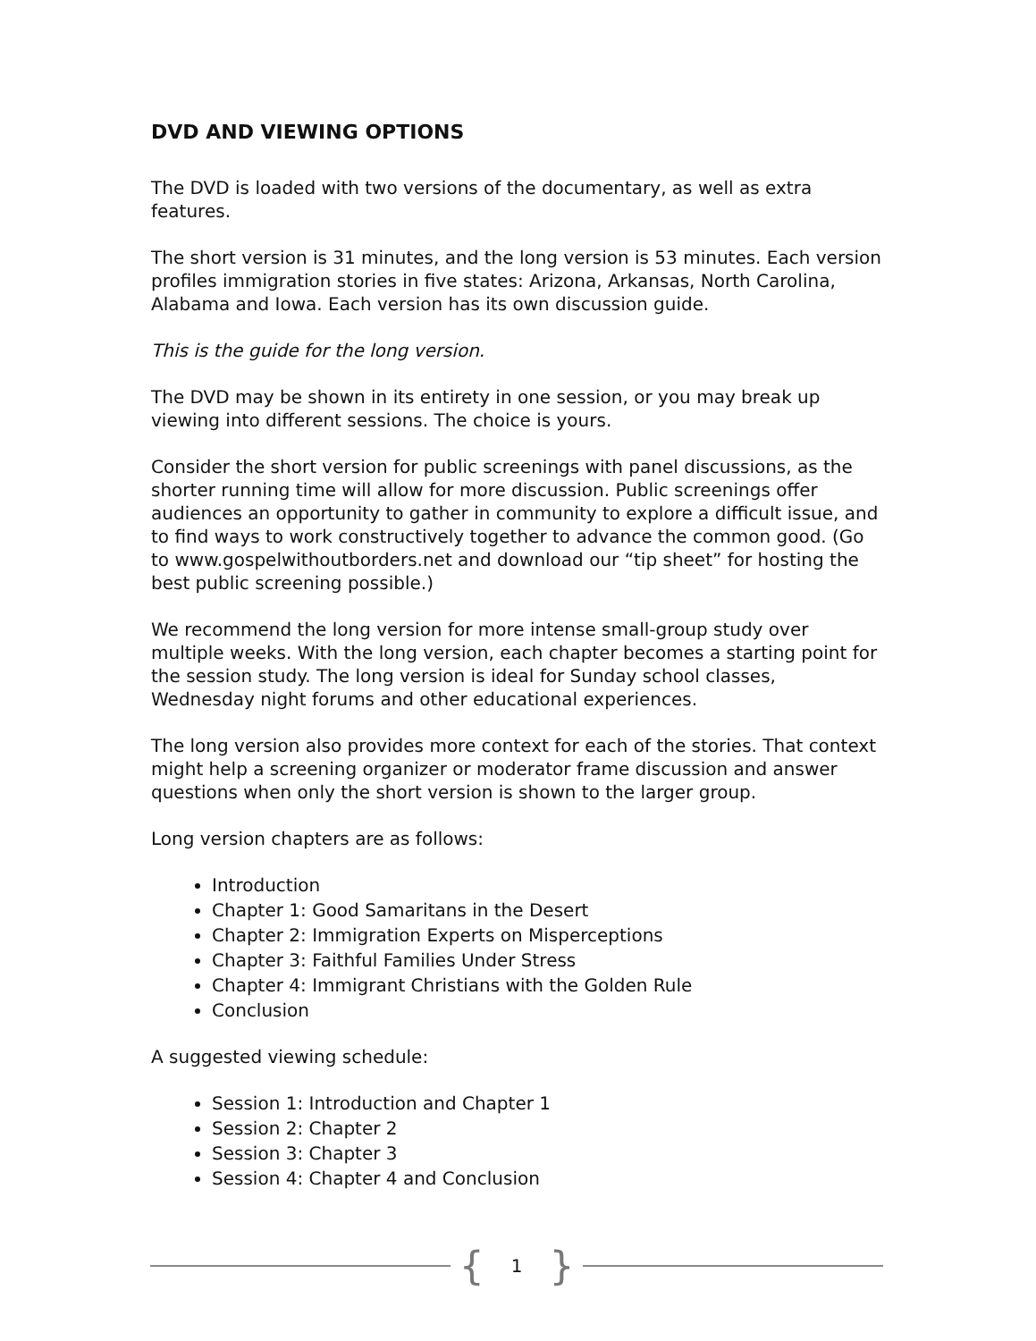DVD AND VIEWING OPTIONS
The DVD is loaded with two versions of the documentary, as well as extra features.
The short version is 31 minutes, and the long version is 53 minutes. Each version profiles immigration stories in five states: Arizona, Arkansas, North Carolina, Alabama and Iowa. Each version has its own discussion guide.
This is the guide for the long version.
The DVD may be shown in its entirety in one session, or you may break up viewing into different sessions. The choice is yours.
Consider the short version for public screenings with panel discussions, as the shorter running time will allow for more discussion. Public screenings offer audiences an opportunity to gather in community to explore a difficult issue, and to find ways to work constructively together to advance the common good. (Go to www.gospelwithoutborders.net and download our “tip sheet” for hosting the best public screening possible.)
We recommend the long version for more intense small-group study over multiple weeks. With the long version, each chapter becomes a starting point for the session study. The long version is ideal for Sunday school classes, Wednesday night forums and other educational experiences.
The long version also provides more context for each of the stories. That context might help a screening organizer or moderator frame discussion and answer questions when only the short version is shown to the larger group.
Long version chapters are as follows:
Introduction
Chapter 1: Good Samaritans in the Desert
Chapter 2: Immigration Experts on Misperceptions
Chapter 3: Faithful Families Under Stress
Chapter 4: Immigrant Christians with the Golden Rule
Conclusion
A suggested viewing schedule:
Session 1: Introduction and Chapter 1
Session 2: Chapter 2
Session 3: Chapter 3
Session 4: Chapter 4 and Conclusion
{ 1 }